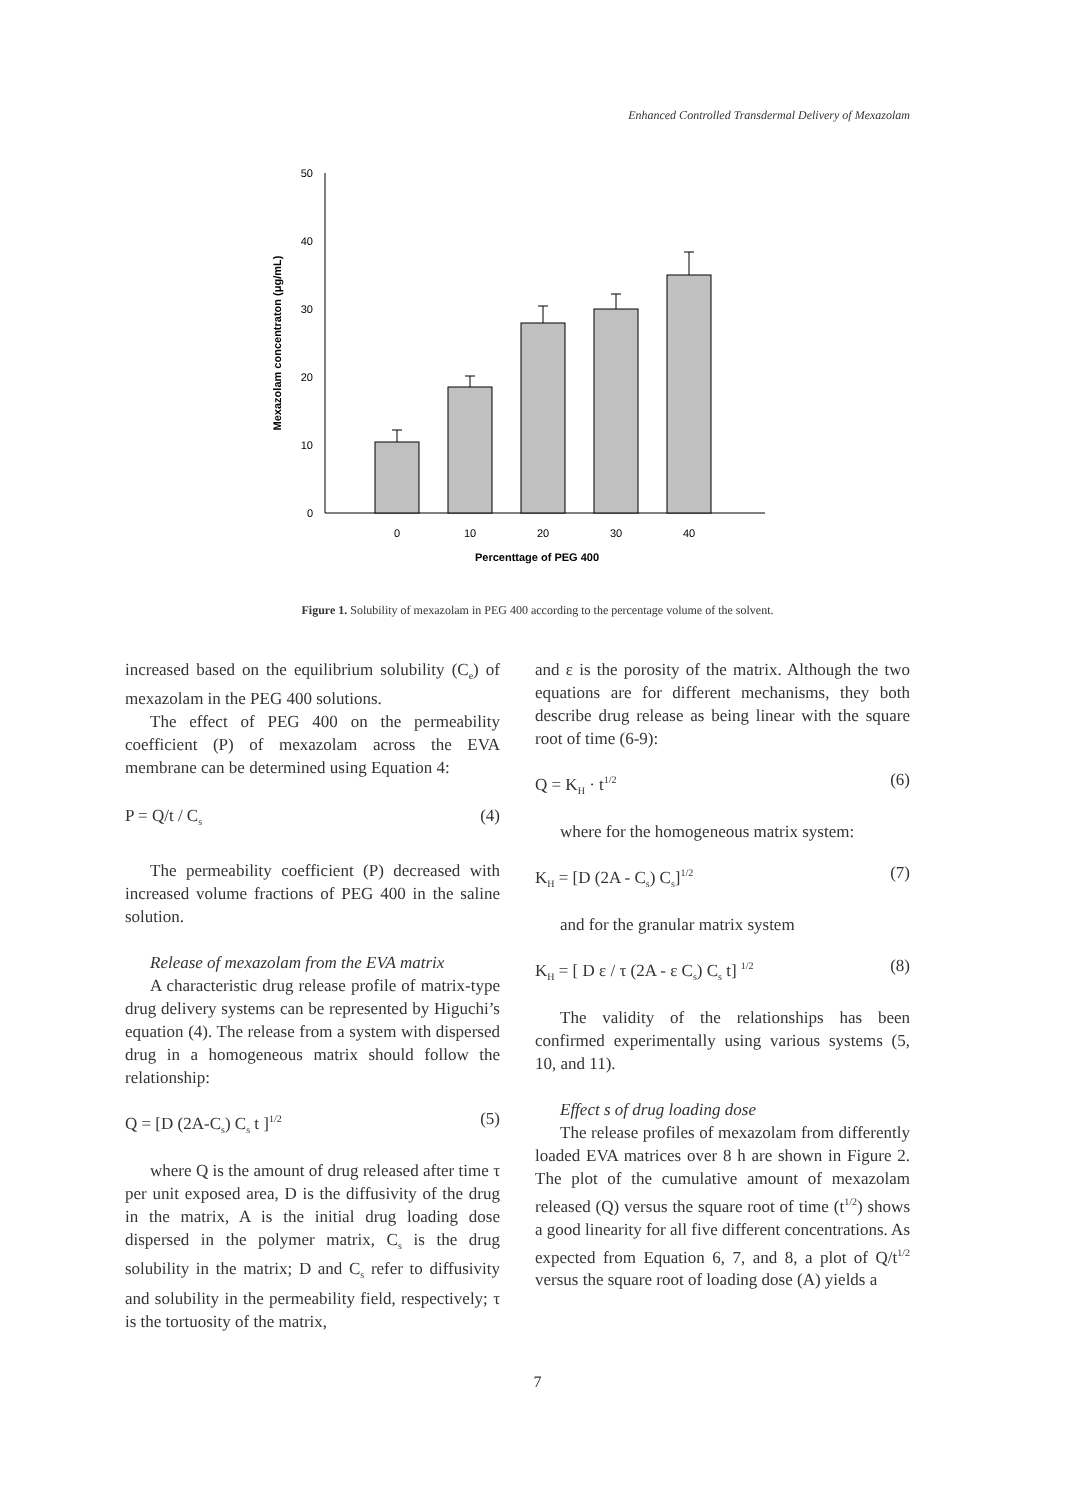Enhanced Controlled Transdermal Delivery of Mexazolam
0
10
20
30
40
50
0
10
20
30
40
Percenttage of PEG 400
Mexazolam concentraton (μg/mL)
Figure 1. Solubility of mexazolam in PEG 400 according to the percentage volume of the solvent.
increased based on the equilibrium solubility (C<sub>e</sub>) of mexazolam in the PEG 400 solutions.
The effect of PEG 400 on the permeability coefficient (P) of mexazolam across the EVA membrane can be determined using Equation 4:
P = Q/t / C<sub>s</sub> (4)
The permeability coefficient (P) decreased with increased volume fractions of PEG 400 in the saline solution.
Release of mexazolam from the EVA matrix
A characteristic drug release profile of matrix-type drug delivery systems can be represented by Higuchi’s equation (4). The release from a system with dispersed drug in a homogeneous matrix should follow the relationship:
Q = [D (2A-C<sub>s</sub>) C<sub>s</sub> t ]<sup>1/2</sup> (5)
where Q is the amount of drug released after time τ per unit exposed area, D is the diffusivity of the drug in the matrix, A is the initial drug loading dose dispersed in the polymer matrix, C<sub>s</sub> is the drug solubility in the matrix; D and C<sub>s</sub> refer to diffusivity and solubility in the permeability field, respectively; τ is the tortuosity of the matrix,
and ε is the porosity of the matrix. Although the two equations are for different mechanisms, they both describe drug release as being linear with the square root of time (6-9):
Q = K<sub>H</sub> · t<sup>1/2</sup> (6)
where for the homogeneous matrix system:
K<sub>H</sub> = [D (2A - C<sub>s</sub>) C<sub>s</sub>]<sup>1/2</sup> (7)
and for the granular matrix system
K<sub>H</sub> = [ D ε / τ (2A - ε C<sub>s</sub>) C<sub>s</sub> t] <sup>1/2</sup> (8)
The validity of the relationships has been confirmed experimentally using various systems (5, 10, and 11).
Effect s of drug loading dose
The release profiles of mexazolam from differently loaded EVA matrices over 8 h are shown in Figure 2. The plot of the cumulative amount of mexazolam released (Q) versus the square root of time (t<sup>1/2</sup>) shows a good linearity for all five different concentrations. As expected from Equation 6, 7, and 8, a plot of Q/t<sup>1/2</sup> versus the square root of loading dose (A) yields a
7